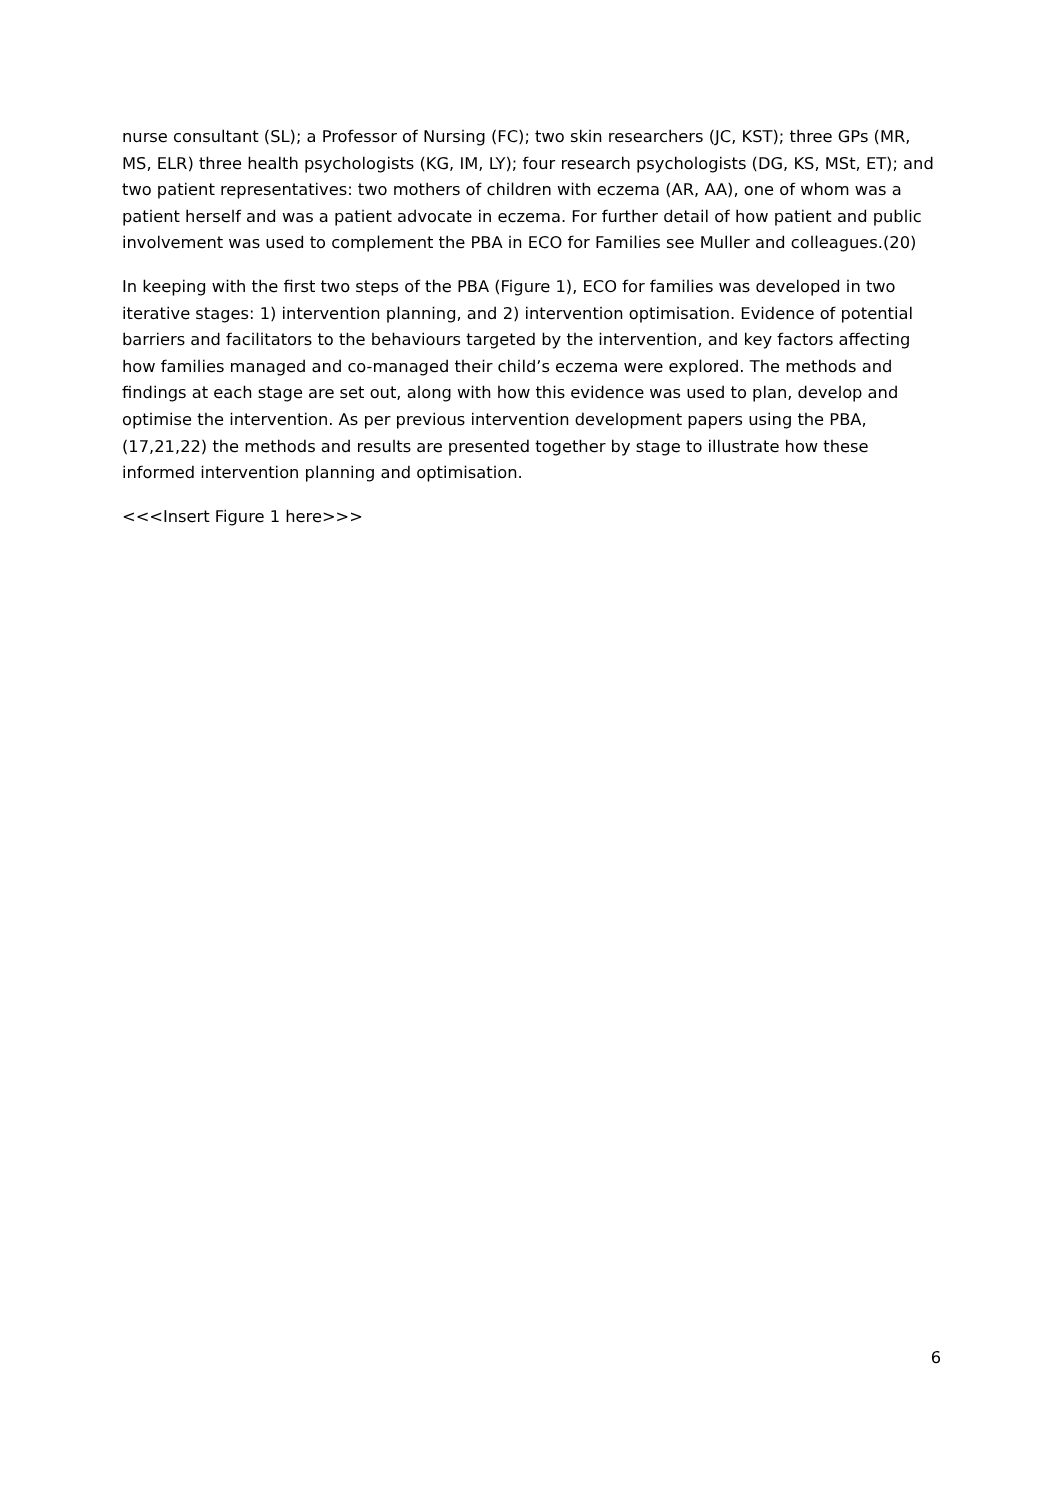nurse consultant (SL); a Professor of Nursing (FC); two skin researchers (JC, KST); three GPs (MR, MS, ELR) three health psychologists (KG, IM, LY); four research psychologists (DG, KS, MSt, ET); and two patient representatives: two mothers of children with eczema (AR, AA), one of whom was a patient herself and was a patient advocate in eczema. For further detail of how patient and public involvement was used to complement the PBA in ECO for Families see Muller and colleagues.(20)
In keeping with the first two steps of the PBA (Figure 1), ECO for families was developed in two iterative stages: 1) intervention planning, and 2) intervention optimisation. Evidence of potential barriers and facilitators to the behaviours targeted by the intervention, and key factors affecting how families managed and co-managed their child’s eczema were explored. The methods and findings at each stage are set out, along with how this evidence was used to plan, develop and optimise the intervention. As per previous intervention development papers using the PBA,(17,21,22) the methods and results are presented together by stage to illustrate how these informed intervention planning and optimisation.
<<<Insert Figure 1 here>>>
6